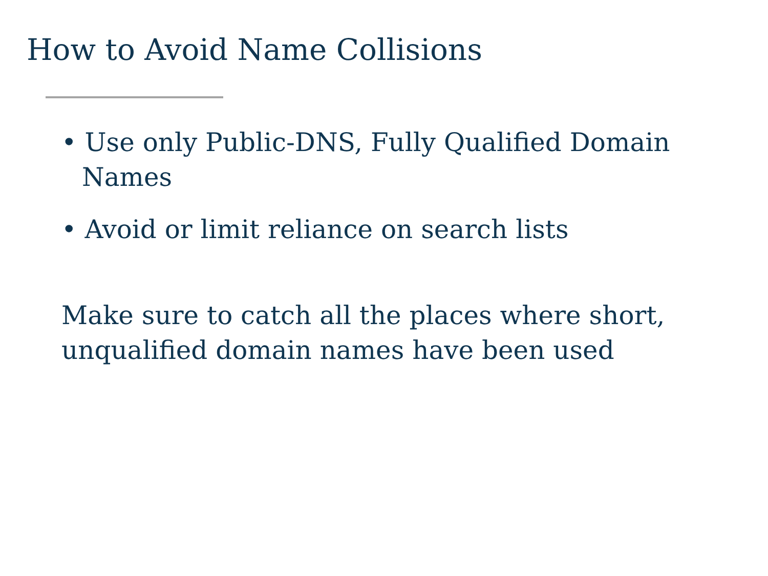How to Avoid Name Collisions
• Use only Public-DNS, Fully Qualified Domain Names
• Avoid or limit reliance on search lists
Make sure to catch all the places where short, unqualified domain names have been used